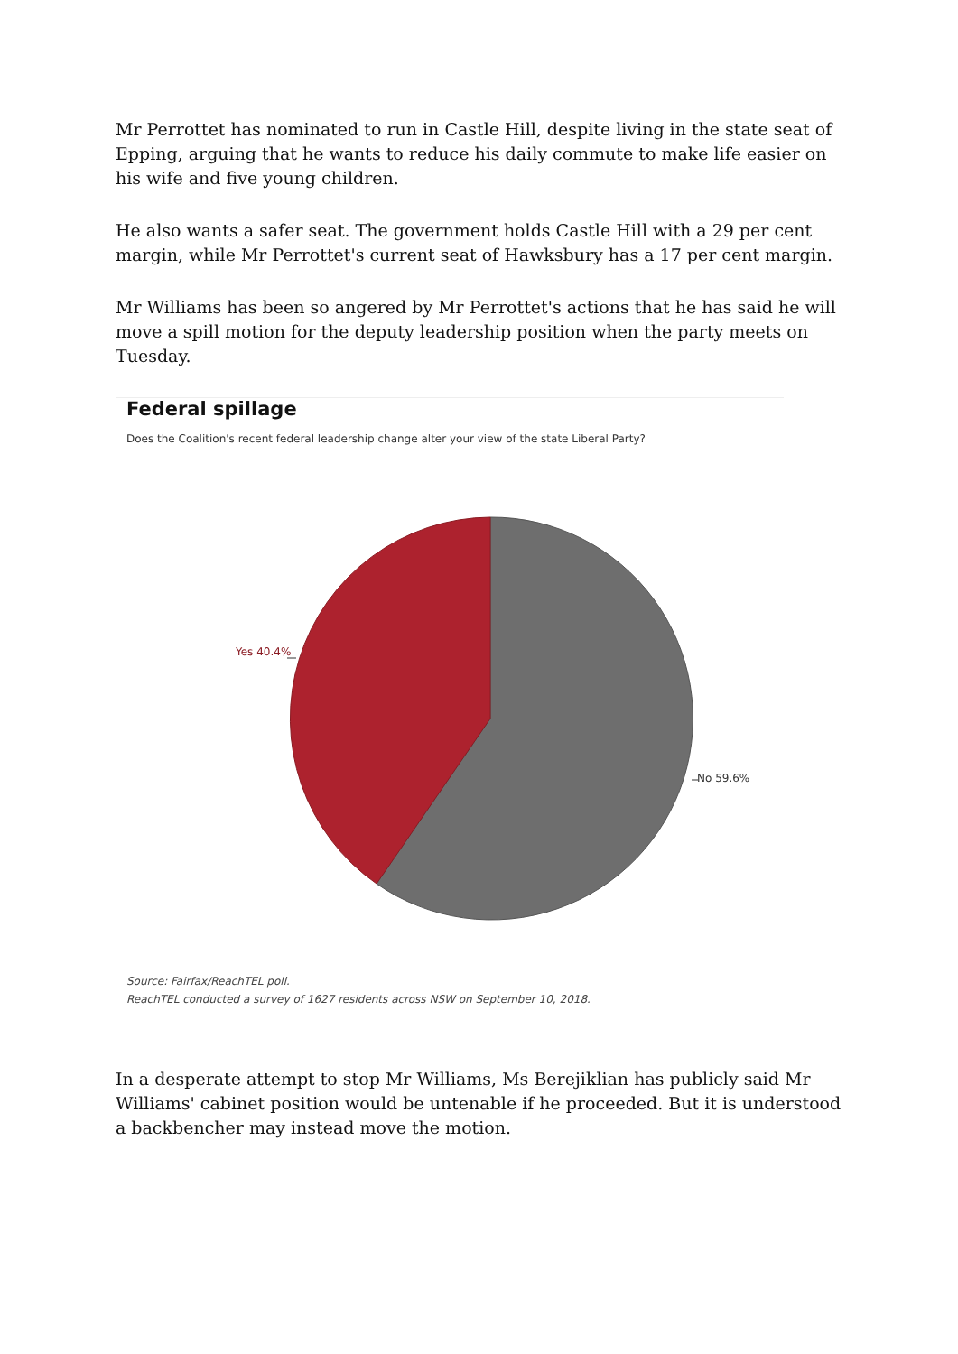Mr Perrottet has nominated to run in Castle Hill, despite living in the state seat of Epping, arguing that he wants to reduce his daily commute to make life easier on his wife and five young children.
He also wants a safer seat. The government holds Castle Hill with a 29 per cent margin, while Mr Perrottet's current seat of Hawksbury has a 17 per cent margin.
Mr Williams has been so angered by Mr Perrottet's actions that he has said he will move a spill motion for the deputy leadership position when the party meets on Tuesday.
Federal spillage
Does the Coalition's recent federal leadership change alter your view of the state Liberal Party?
Yes 40.4%
No 59.6%
Source: Fairfax/ReachTEL poll.
ReachTEL conducted a survey of 1627 residents across NSW on September 10, 2018.
In a desperate attempt to stop Mr Williams, Ms Berejiklian has publicly said Mr Williams' cabinet position would be untenable if he proceeded. But it is understood a backbencher may instead move the motion.